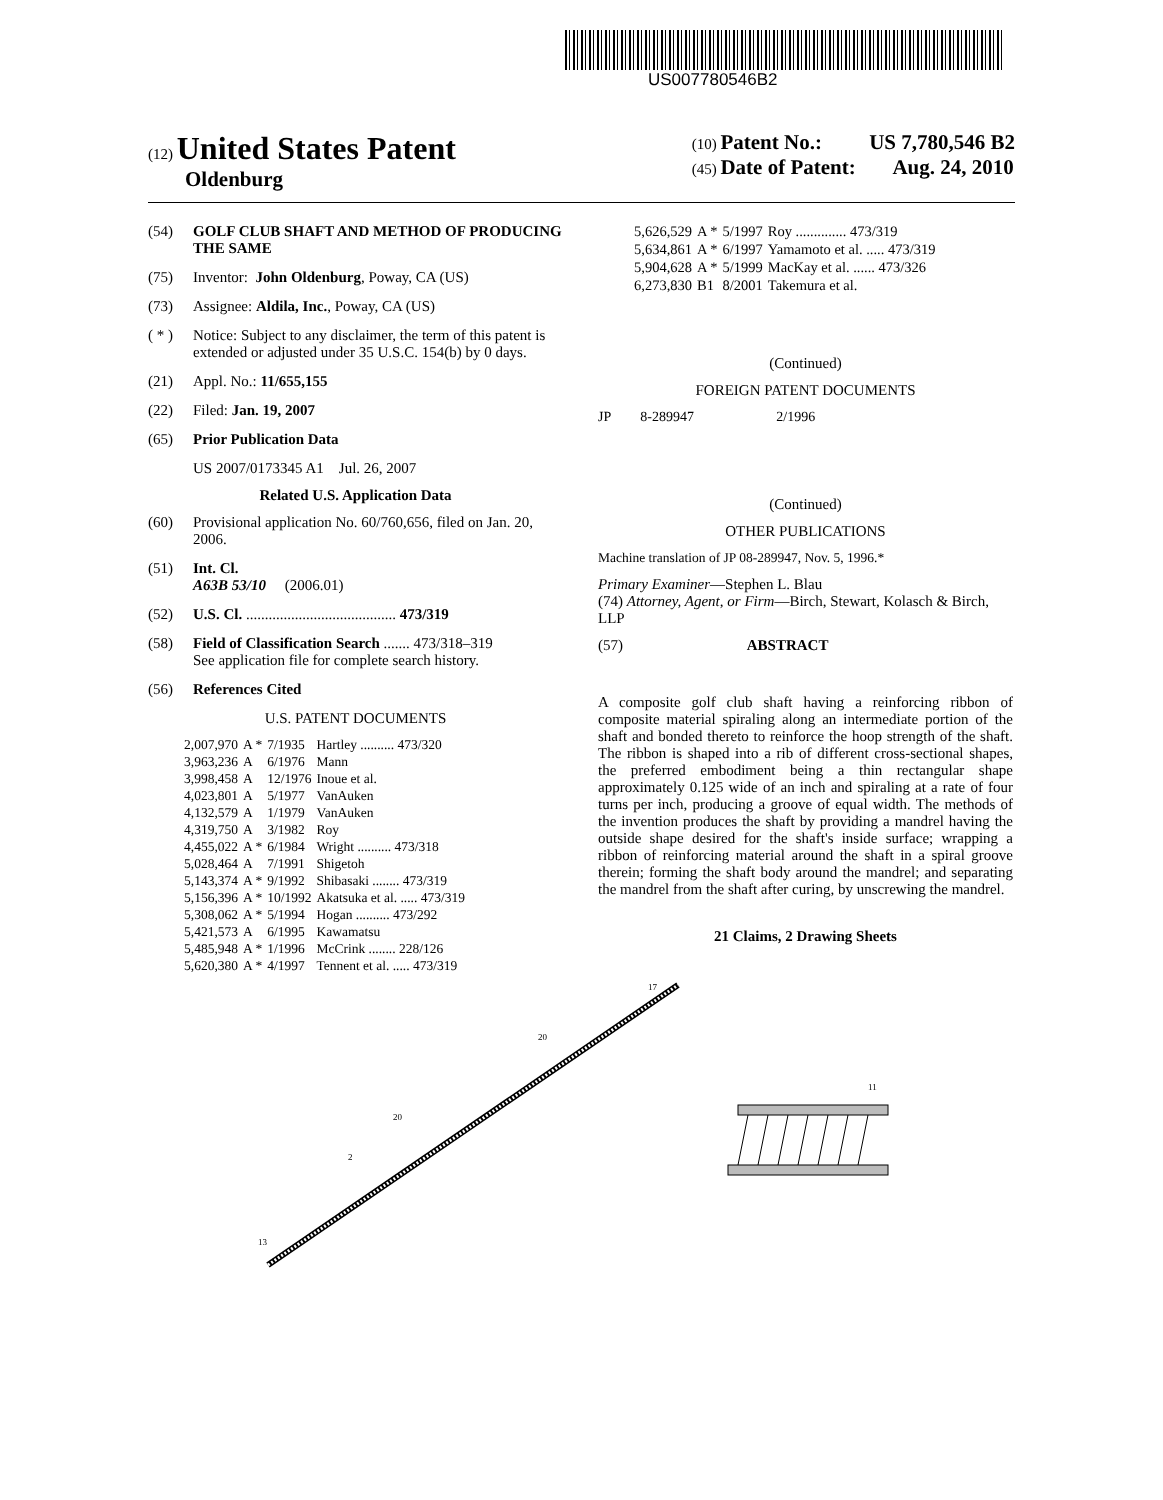US007780546B2
(12) United States Patent
Oldenburg
(10) Patent No.: US 7,780,546 B2
(45) Date of Patent: Aug. 24, 2010
(54) GOLF CLUB SHAFT AND METHOD OF PRODUCING THE SAME
(75) Inventor: John Oldenburg, Poway, CA (US)
(73) Assignee: Aldila, Inc., Poway, CA (US)
( * ) Notice: Subject to any disclaimer, the term of this patent is extended or adjusted under 35 U.S.C. 154(b) by 0 days.
(21) Appl. No.: 11/655,155
(22) Filed: Jan. 19, 2007
(65) Prior Publication Data
US 2007/0173345 A1 Jul. 26, 2007
Related U.S. Application Data
(60) Provisional application No. 60/760,656, filed on Jan. 20, 2006.
(51) Int. Cl.
A63B 53/10 (2006.01)
(52) U.S. Cl. ........................................ 473/319
(58) Field of Classification Search ....... 473/318–319
See application file for complete search history.
(56) References Cited
U.S. PATENT DOCUMENTS
| 2,007,970 | A * | 7/1935 | Hartley .......... 473/320 |
| 3,963,236 | A | 6/1976 | Mann |
| 3,998,458 | A | 12/1976 | Inoue et al. |
| 4,023,801 | A | 5/1977 | VanAuken |
| 4,132,579 | A | 1/1979 | VanAuken |
| 4,319,750 | A | 3/1982 | Roy |
| 4,455,022 | A * | 6/1984 | Wright .......... 473/318 |
| 5,028,464 | A | 7/1991 | Shigetoh |
| 5,143,374 | A * | 9/1992 | Shibasaki ........ 473/319 |
| 5,156,396 | A * | 10/1992 | Akatsuka et al. ..... 473/319 |
| 5,308,062 | A * | 5/1994 | Hogan .......... 473/292 |
| 5,421,573 | A | 6/1995 | Kawamatsu |
| 5,485,948 | A * | 1/1996 | McCrink ........ 228/126 |
| 5,620,380 | A * | 4/1997 | Tennent et al. ..... 473/319 |
| 5,626,529 | A * | 5/1997 | Roy .............. 473/319 |
| 5,634,861 | A * | 6/1997 | Yamamoto et al. ..... 473/319 |
| 5,904,628 | A * | 5/1999 | MacKay et al. ...... 473/326 |
| 6,273,830 | B1 | 8/2001 | Takemura et al. |
(Continued)
FOREIGN PATENT DOCUMENTS
| JP | 8-289947 | 2/1996 |
(Continued)
OTHER PUBLICATIONS
Machine translation of JP 08-289947, Nov. 5, 1996.*
Primary Examiner—Stephen L. Blau
(74) Attorney, Agent, or Firm—Birch, Stewart, Kolasch & Birch, LLP
(57) ABSTRACT
A composite golf club shaft having a reinforcing ribbon of composite material spiraling along an intermediate portion of the shaft and bonded thereto to reinforce the hoop strength of the shaft. The ribbon is shaped into a rib of different cross-sectional shapes, the preferred embodiment being a thin rectangular shape approximately 0.125 wide of an inch and spiraling at a rate of four turns per inch, producing a groove of equal width. The methods of the invention produces the shaft by providing a mandrel having the outside shape desired for the shaft's inside surface; wrapping a ribbon of reinforcing material around the shaft in a spiral groove therein; forming the shaft body around the mandrel; and separating the mandrel from the shaft after curing, by unscrewing the mandrel.
21 Claims, 2 Drawing Sheets
13
17
20
20
2
11